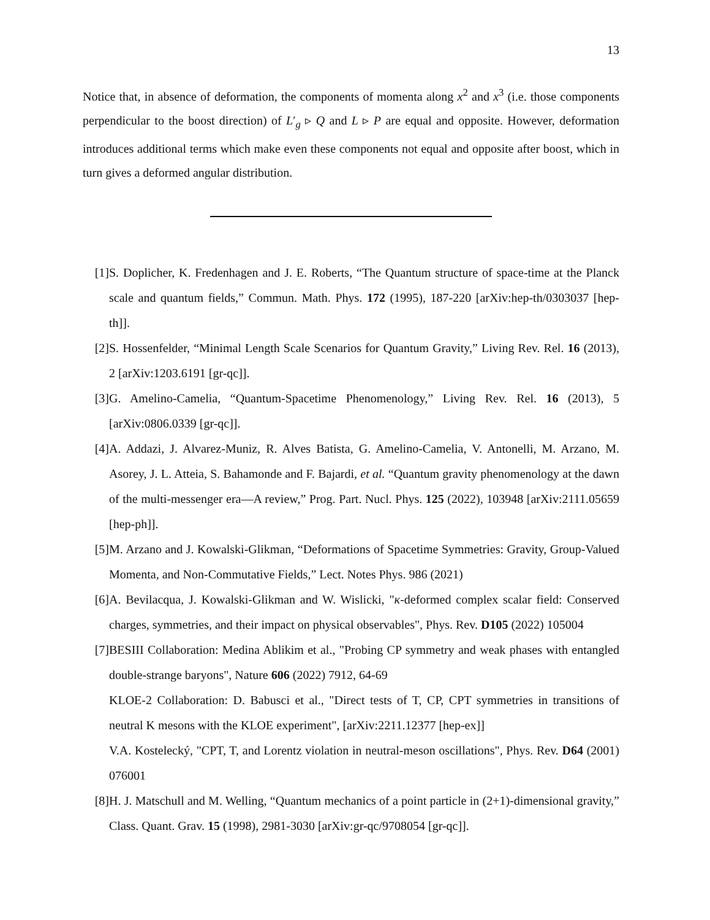13
Notice that, in absence of deformation, the components of momenta along x<sup>2</sup> and x<sup>3</sup> (i.e. those components perpendicular to the boost direction) of L′<sub>g</sub> ▹ Q and L ▹ P are equal and opposite. However, deformation introduces additional terms which make even these components not equal and opposite after boost, which in turn gives a deformed angular distribution.
[1] S. Doplicher, K. Fredenhagen and J. E. Roberts, “The Quantum structure of space-time at the Planck scale and quantum fields,” Commun. Math. Phys. 172 (1995), 187-220 [arXiv:hep-th/0303037 [hep-th]].
[2] S. Hossenfelder, “Minimal Length Scale Scenarios for Quantum Gravity,” Living Rev. Rel. 16 (2013), 2 [arXiv:1203.6191 [gr-qc]].
[3] G. Amelino-Camelia, “Quantum-Spacetime Phenomenology,” Living Rev. Rel. 16 (2013), 5 [arXiv:0806.0339 [gr-qc]].
[4] A. Addazi, J. Alvarez-Muniz, R. Alves Batista, G. Amelino-Camelia, V. Antonelli, M. Arzano, M. Asorey, J. L. Atteia, S. Bahamonde and F. Bajardi, et al. “Quantum gravity phenomenology at the dawn of the multi-messenger era—A review,” Prog. Part. Nucl. Phys. 125 (2022), 103948 [arXiv:2111.05659 [hep-ph]].
[5] M. Arzano and J. Kowalski-Glikman, “Deformations of Spacetime Symmetries: Gravity, Group-Valued Momenta, and Non-Commutative Fields,” Lect. Notes Phys. 986 (2021)
[6] A. Bevilacqua, J. Kowalski-Glikman and W. Wislicki, "κ-deformed complex scalar field: Conserved charges, symmetries, and their impact on physical observables", Phys. Rev. D105 (2022) 105004
[7] BESIII Collaboration: Medina Ablikim et al., "Probing CP symmetry and weak phases with entangled double-strange baryons", Nature 606 (2022) 7912, 64-69
KLOE-2 Collaboration: D. Babusci et al., "Direct tests of T, CP, CPT symmetries in transitions of neutral K mesons with the KLOE experiment", [arXiv:2211.12377 [hep-ex]]
V.A. Kostelecký, "CPT, T, and Lorentz violation in neutral-meson oscillations", Phys. Rev. D64 (2001) 076001
[8] H. J. Matschull and M. Welling, “Quantum mechanics of a point particle in (2+1)-dimensional gravity,” Class. Quant. Grav. 15 (1998), 2981-3030 [arXiv:gr-qc/9708054 [gr-qc]].